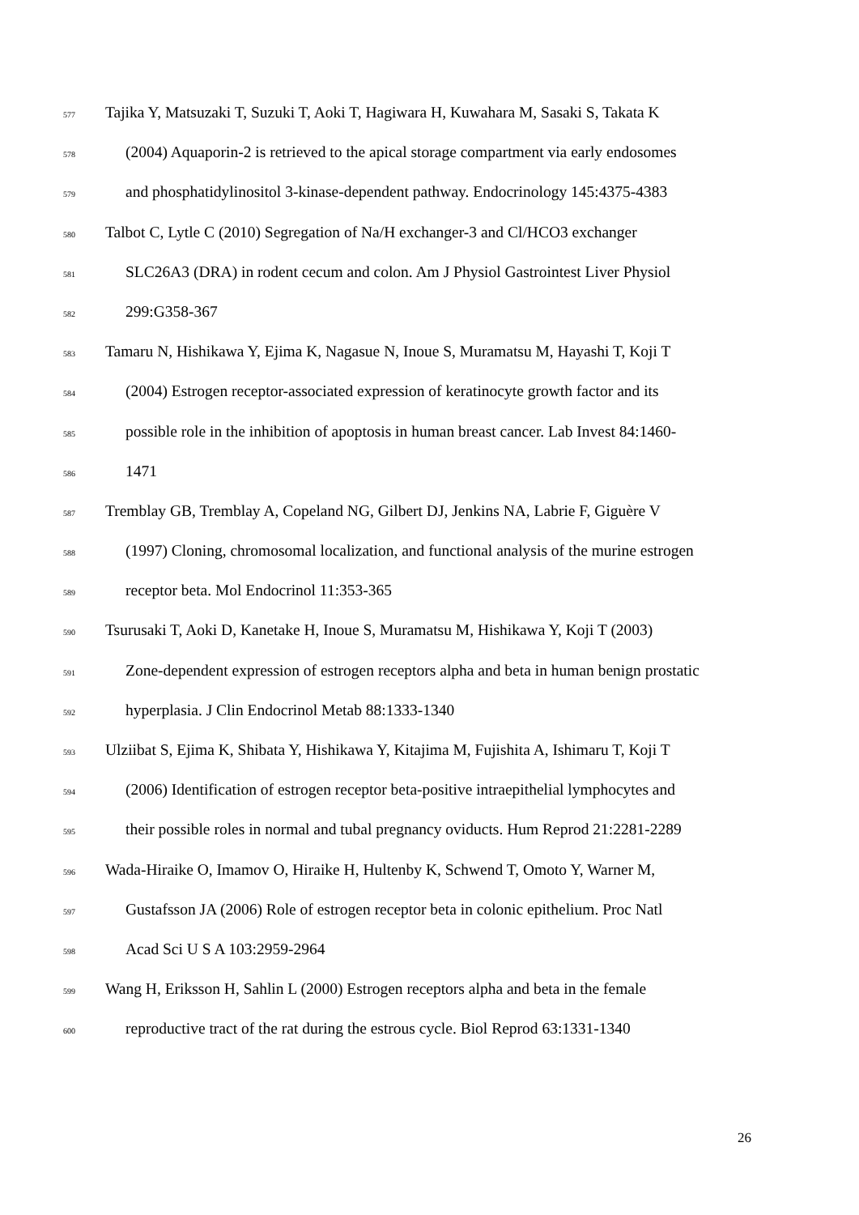577 Tajika Y, Matsuzaki T, Suzuki T, Aoki T, Hagiwara H, Kuwahara M, Sasaki S, Takata K
578 (2004) Aquaporin-2 is retrieved to the apical storage compartment via early endosomes
579 and phosphatidylinositol 3-kinase-dependent pathway. Endocrinology 145:4375-4383
580 Talbot C, Lytle C (2010) Segregation of Na/H exchanger-3 and Cl/HCO3 exchanger
581 SLC26A3 (DRA) in rodent cecum and colon. Am J Physiol Gastrointest Liver Physiol
582 299:G358-367
583 Tamaru N, Hishikawa Y, Ejima K, Nagasue N, Inoue S, Muramatsu M, Hayashi T, Koji T
584 (2004) Estrogen receptor-associated expression of keratinocyte growth factor and its
585 possible role in the inhibition of apoptosis in human breast cancer. Lab Invest 84:1460-
586 1471
587 Tremblay GB, Tremblay A, Copeland NG, Gilbert DJ, Jenkins NA, Labrie F, Giguère V
588 (1997) Cloning, chromosomal localization, and functional analysis of the murine estrogen
589 receptor beta. Mol Endocrinol 11:353-365
590 Tsurusaki T, Aoki D, Kanetake H, Inoue S, Muramatsu M, Hishikawa Y, Koji T (2003)
591 Zone-dependent expression of estrogen receptors alpha and beta in human benign prostatic
592 hyperplasia. J Clin Endocrinol Metab 88:1333-1340
593 Ulziibat S, Ejima K, Shibata Y, Hishikawa Y, Kitajima M, Fujishita A, Ishimaru T, Koji T
594 (2006) Identification of estrogen receptor beta-positive intraepithelial lymphocytes and
595 their possible roles in normal and tubal pregnancy oviducts. Hum Reprod 21:2281-2289
596 Wada-Hiraike O, Imamov O, Hiraike H, Hultenby K, Schwend T, Omoto Y, Warner M,
597 Gustafsson JA (2006) Role of estrogen receptor beta in colonic epithelium. Proc Natl
598 Acad Sci U S A 103:2959-2964
599 Wang H, Eriksson H, Sahlin L (2000) Estrogen receptors alpha and beta in the female
600 reproductive tract of the rat during the estrous cycle. Biol Reprod 63:1331-1340
26